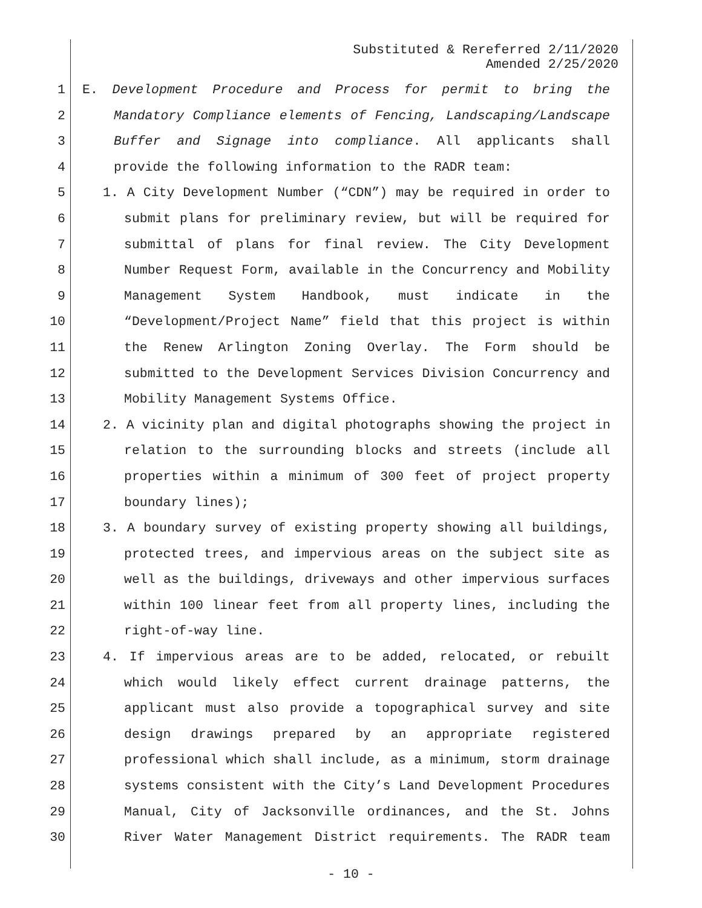Substituted & Rereferred 2/11/2020
Amended 2/25/2020
1 E. Development Procedure and Process for permit to bring the
2 Mandatory Compliance elements of Fencing, Landscaping/Landscape
3 Buffer and Signage into compliance. All applicants shall
4 provide the following information to the RADR team:
5 1. A City Development Number (“CDN”) may be required in order to
6 submit plans for preliminary review, but will be required for
7 submittal of plans for final review. The City Development
8 Number Request Form, available in the Concurrency and Mobility
9 Management System Handbook, must indicate in the
10 “Development/Project Name” field that this project is within
11 the Renew Arlington Zoning Overlay. The Form should be
12 submitted to the Development Services Division Concurrency and
13 Mobility Management Systems Office.
14 2. A vicinity plan and digital photographs showing the project in
15 relation to the surrounding blocks and streets (include all
16 properties within a minimum of 300 feet of project property
17 boundary lines);
18 3. A boundary survey of existing property showing all buildings,
19 protected trees, and impervious areas on the subject site as
20 well as the buildings, driveways and other impervious surfaces
21 within 100 linear feet from all property lines, including the
22 right-of-way line.
23 4. If impervious areas are to be added, relocated, or rebuilt
24 which would likely effect current drainage patterns, the
25 applicant must also provide a topographical survey and site
26 design drawings prepared by an appropriate registered
27 professional which shall include, as a minimum, storm drainage
28 systems consistent with the City’s Land Development Procedures
29 Manual, City of Jacksonville ordinances, and the St. Johns
30 River Water Management District requirements. The RADR team
- 10 -